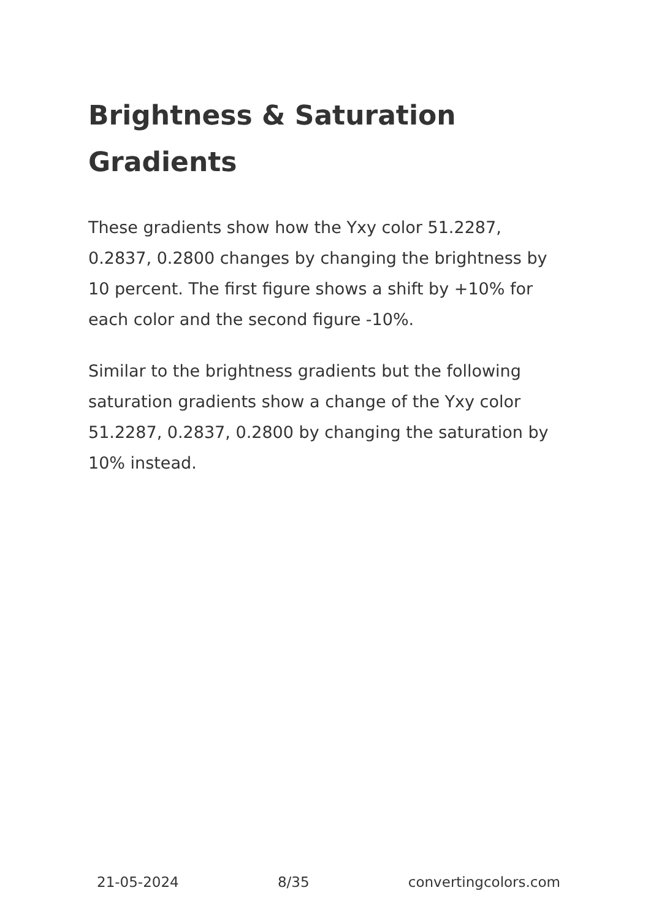Brightness & Saturation Gradients
These gradients show how the Yxy color 51.2287, 0.2837, 0.2800 changes by changing the brightness by 10 percent. The first figure shows a shift by +10% for each color and the second figure -10%.
Similar to the brightness gradients but the following saturation gradients show a change of the Yxy color 51.2287, 0.2837, 0.2800 by changing the saturation by 10% instead.
21-05-2024 8/35 convertingcolors.com